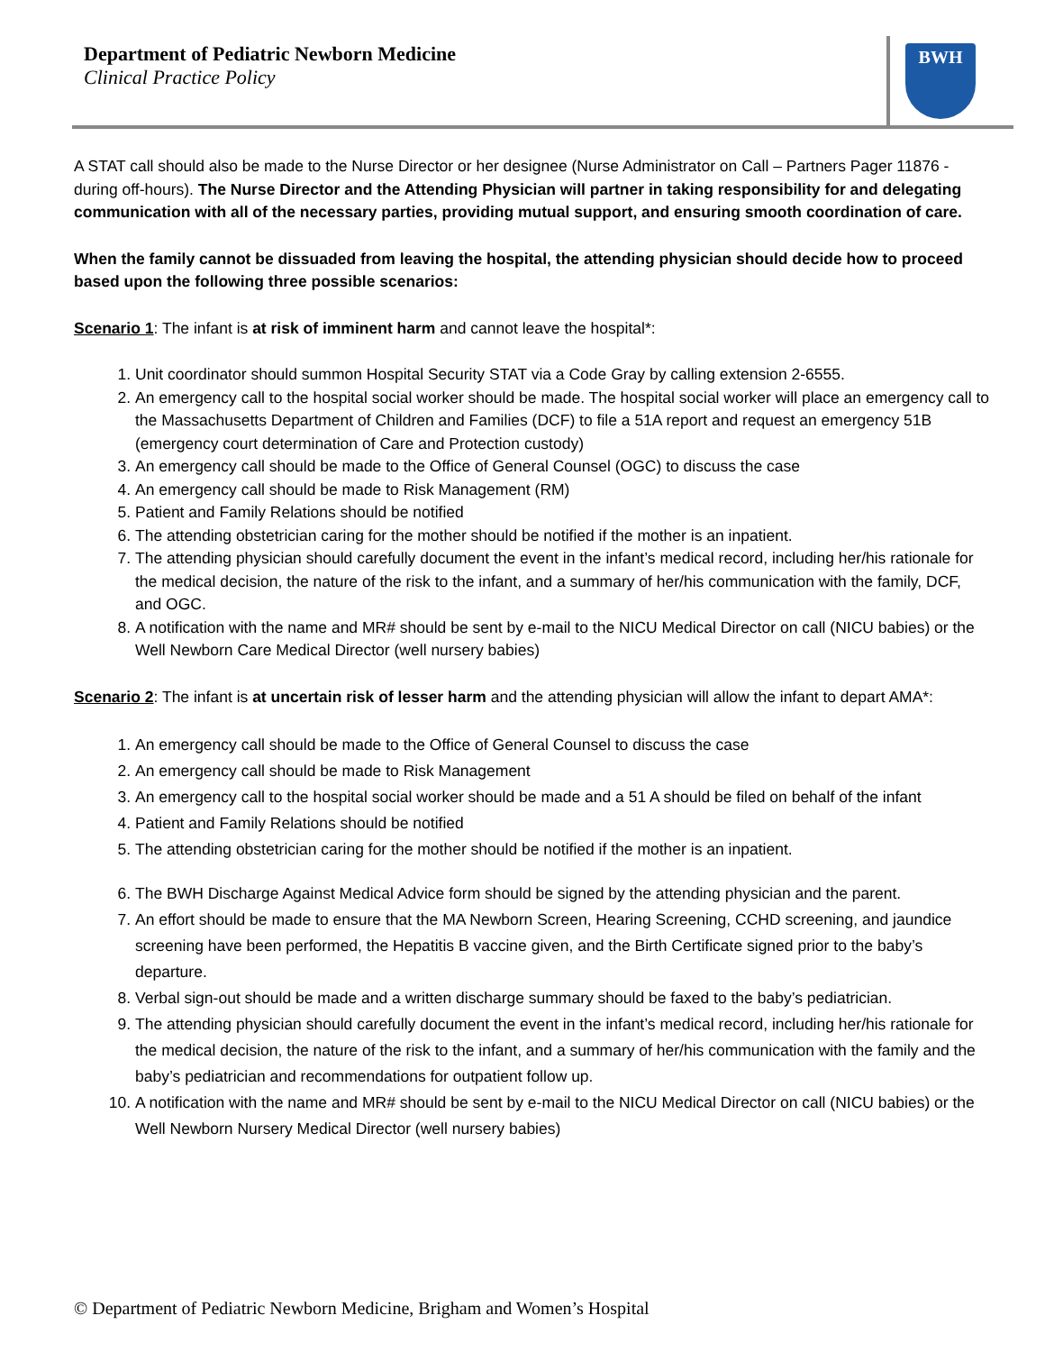Department of Pediatric Newborn Medicine
Clinical Practice Policy
BWH
A STAT call should also be made to the Nurse Director or her designee (Nurse Administrator on Call – Partners Pager 11876 - during off-hours). The Nurse Director and the Attending Physician will partner in taking responsibility for and delegating communication with all of the necessary parties, providing mutual support, and ensuring smooth coordination of care.
When the family cannot be dissuaded from leaving the hospital, the attending physician should decide how to proceed based upon the following three possible scenarios:
Scenario 1: The infant is at risk of imminent harm and cannot leave the hospital*:
1. Unit coordinator should summon Hospital Security STAT via a Code Gray by calling extension 2-6555.
2. An emergency call to the hospital social worker should be made. The hospital social worker will place an emergency call to the Massachusetts Department of Children and Families (DCF) to file a 51A report and request an emergency 51B (emergency court determination of Care and Protection custody)
3. An emergency call should be made to the Office of General Counsel (OGC) to discuss the case
4. An emergency call should be made to Risk Management (RM)
5. Patient and Family Relations should be notified
6. The attending obstetrician caring for the mother should be notified if the mother is an inpatient.
7. The attending physician should carefully document the event in the infant’s medical record, including her/his rationale for the medical decision, the nature of the risk to the infant, and a summary of her/his communication with the family, DCF, and OGC.
8. A notification with the name and MR# should be sent by e-mail to the NICU Medical Director on call (NICU babies) or the Well Newborn Care Medical Director (well nursery babies)
Scenario 2: The infant is at uncertain risk of lesser harm and the attending physician will allow the infant to depart AMA*:
1. An emergency call should be made to the Office of General Counsel to discuss the case
2. An emergency call should be made to Risk Management
3. An emergency call to the hospital social worker should be made and a 51 A should be filed on behalf of the infant
4. Patient and Family Relations should be notified
5. The attending obstetrician caring for the mother should be notified if the mother is an inpatient.
6. The BWH Discharge Against Medical Advice form should be signed by the attending physician and the parent.
7. An effort should be made to ensure that the MA Newborn Screen, Hearing Screening, CCHD screening, and jaundice screening have been performed, the Hepatitis B vaccine given, and the Birth Certificate signed prior to the baby’s departure.
8. Verbal sign-out should be made and a written discharge summary should be faxed to the baby’s pediatrician.
9. The attending physician should carefully document the event in the infant’s medical record, including her/his rationale for the medical decision, the nature of the risk to the infant, and a summary of her/his communication with the family and the baby’s pediatrician and recommendations for outpatient follow up.
10. A notification with the name and MR# should be sent by e-mail to the NICU Medical Director on call (NICU babies) or the Well Newborn Nursery Medical Director (well nursery babies)
© Department of Pediatric Newborn Medicine, Brigham and Women’s Hospital